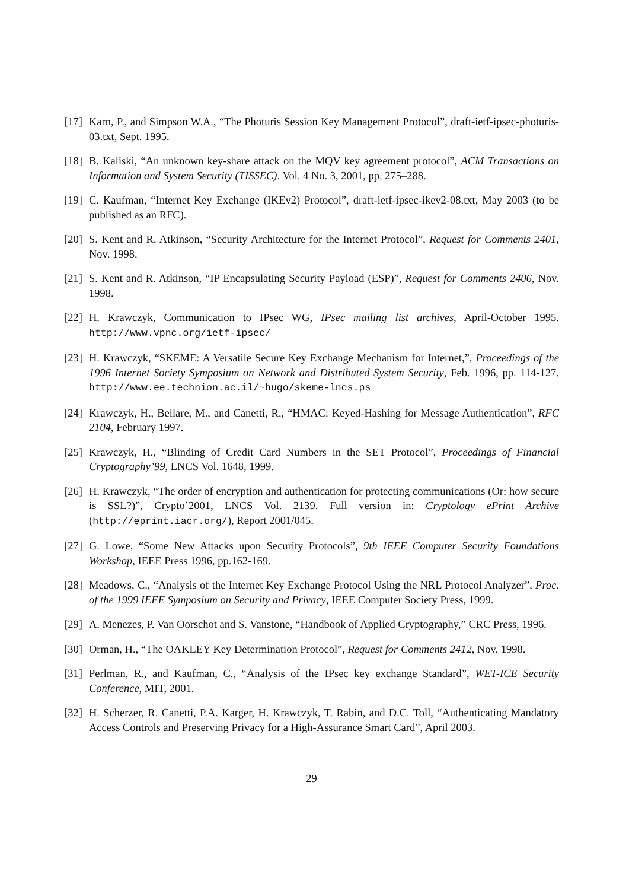[17] Karn, P., and Simpson W.A., “The Photuris Session Key Management Protocol”, draft-ietf-ipsec-photuris-03.txt, Sept. 1995.
[18] B. Kaliski, “An unknown key-share attack on the MQV key agreement protocol”, ACM Transactions on Information and System Security (TISSEC). Vol. 4 No. 3, 2001, pp. 275–288.
[19] C. Kaufman, “Internet Key Exchange (IKEv2) Protocol”, draft-ietf-ipsec-ikev2-08.txt, May 2003 (to be published as an RFC).
[20] S. Kent and R. Atkinson, “Security Architecture for the Internet Protocol”, Request for Comments 2401, Nov. 1998.
[21] S. Kent and R. Atkinson, “IP Encapsulating Security Payload (ESP)”, Request for Comments 2406, Nov. 1998.
[22] H. Krawczyk, Communication to IPsec WG, IPsec mailing list archives, April-October 1995. http://www.vpnc.org/ietf-ipsec/
[23] H. Krawczyk, “SKEME: A Versatile Secure Key Exchange Mechanism for Internet,”, Proceedings of the 1996 Internet Society Symposium on Network and Distributed System Security, Feb. 1996, pp. 114-127. http://www.ee.technion.ac.il/~hugo/skeme-lncs.ps
[24] Krawczyk, H., Bellare, M., and Canetti, R., “HMAC: Keyed-Hashing for Message Authentication”, RFC 2104, February 1997.
[25] Krawczyk, H., “Blinding of Credit Card Numbers in the SET Protocol”, Proceedings of Financial Cryptography’99, LNCS Vol. 1648, 1999.
[26] H. Krawczyk, “The order of encryption and authentication for protecting communications (Or: how secure is SSL?)”, Crypto’2001, LNCS Vol. 2139. Full version in: Cryptology ePrint Archive (http://eprint.iacr.org/), Report 2001/045.
[27] G. Lowe, “Some New Attacks upon Security Protocols”, 9th IEEE Computer Security Foundations Workshop, IEEE Press 1996, pp.162-169.
[28] Meadows, C., “Analysis of the Internet Key Exchange Protocol Using the NRL Protocol Analyzer”, Proc. of the 1999 IEEE Symposium on Security and Privacy, IEEE Computer Society Press, 1999.
[29] A. Menezes, P. Van Oorschot and S. Vanstone, “Handbook of Applied Cryptography,” CRC Press, 1996.
[30] Orman, H., “The OAKLEY Key Determination Protocol”, Request for Comments 2412, Nov. 1998.
[31] Perlman, R., and Kaufman, C., “Analysis of the IPsec key exchange Standard”, WET-ICE Security Conference, MIT, 2001.
[32] H. Scherzer, R. Canetti, P.A. Karger, H. Krawczyk, T. Rabin, and D.C. Toll, “Authenticating Mandatory Access Controls and Preserving Privacy for a High-Assurance Smart Card”, April 2003.
29